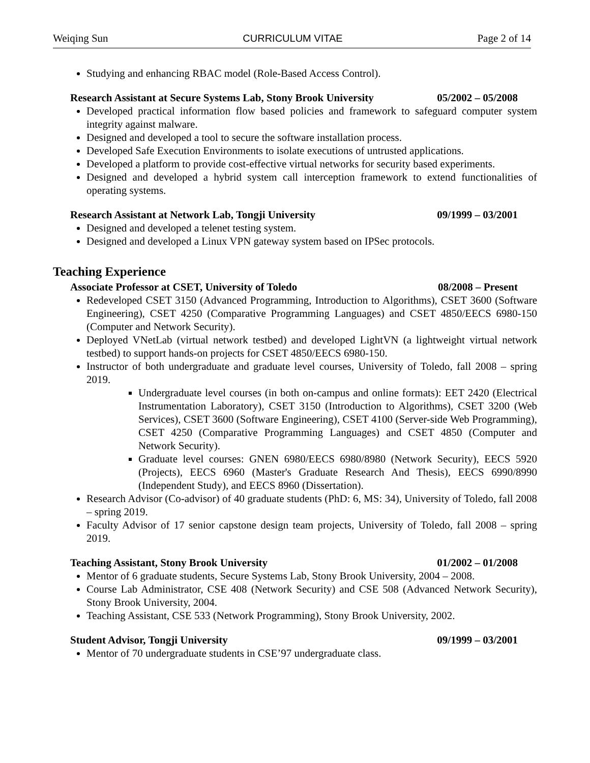Weiqing Sun CURRICULUM VITAE Page 2 of 14
Studying and enhancing RBAC model (Role-Based Access Control).
Research Assistant at Secure Systems Lab, Stony Brook University 05/2002 – 05/2008
Developed practical information flow based policies and framework to safeguard computer system integrity against malware.
Designed and developed a tool to secure the software installation process.
Developed Safe Execution Environments to isolate executions of untrusted applications.
Developed a platform to provide cost-effective virtual networks for security based experiments.
Designed and developed a hybrid system call interception framework to extend functionalities of operating systems.
Research Assistant at Network Lab, Tongji University 09/1999 – 03/2001
Designed and developed a telenet testing system.
Designed and developed a Linux VPN gateway system based on IPSec protocols.
Teaching Experience
Associate Professor at CSET, University of Toledo 08/2008 – Present
Redeveloped CSET 3150 (Advanced Programming, Introduction to Algorithms), CSET 3600 (Software Engineering), CSET 4250 (Comparative Programming Languages) and CSET 4850/EECS 6980-150 (Computer and Network Security).
Deployed VNetLab (virtual network testbed) and developed LightVN (a lightweight virtual network testbed) to support hands-on projects for CSET 4850/EECS 6980-150.
Instructor of both undergraduate and graduate level courses, University of Toledo, fall 2008 – spring 2019.
Undergraduate level courses (in both on-campus and online formats): EET 2420 (Electrical Instrumentation Laboratory), CSET 3150 (Introduction to Algorithms), CSET 3200 (Web Services), CSET 3600 (Software Engineering), CSET 4100 (Server-side Web Programming), CSET 4250 (Comparative Programming Languages) and CSET 4850 (Computer and Network Security).
Graduate level courses: GNEN 6980/EECS 6980/8980 (Network Security), EECS 5920 (Projects), EECS 6960 (Master's Graduate Research And Thesis), EECS 6990/8990 (Independent Study), and EECS 8960 (Dissertation).
Research Advisor (Co-advisor) of 40 graduate students (PhD: 6, MS: 34), University of Toledo, fall 2008 – spring 2019.
Faculty Advisor of 17 senior capstone design team projects, University of Toledo, fall 2008 – spring 2019.
Teaching Assistant, Stony Brook University 01/2002 – 01/2008
Mentor of 6 graduate students, Secure Systems Lab, Stony Brook University, 2004 – 2008.
Course Lab Administrator, CSE 408 (Network Security) and CSE 508 (Advanced Network Security), Stony Brook University, 2004.
Teaching Assistant, CSE 533 (Network Programming), Stony Brook University, 2002.
Student Advisor, Tongji University 09/1999 – 03/2001
Mentor of 70 undergraduate students in CSE’97 undergraduate class.